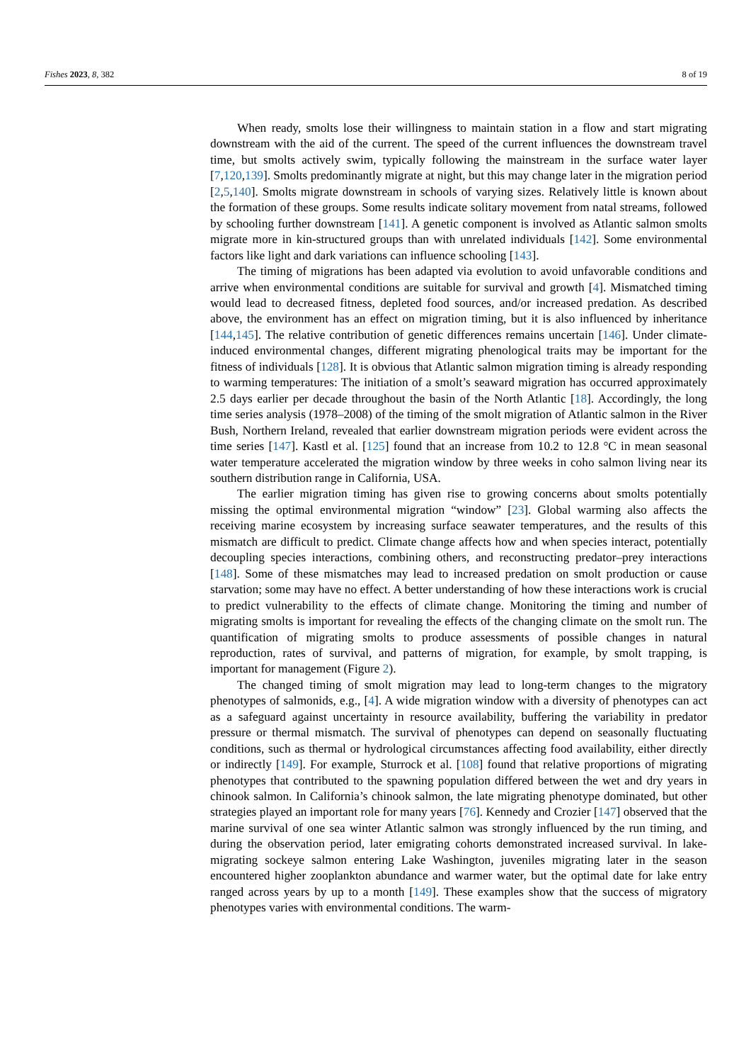Fishes 2023, 8, 382 8 of 19
When ready, smolts lose their willingness to maintain station in a flow and start migrating downstream with the aid of the current. The speed of the current influences the downstream travel time, but smolts actively swim, typically following the mainstream in the surface water layer [7,120,139]. Smolts predominantly migrate at night, but this may change later in the migration period [2,5,140]. Smolts migrate downstream in schools of varying sizes. Relatively little is known about the formation of these groups. Some results indicate solitary movement from natal streams, followed by schooling further downstream [141]. A genetic component is involved as Atlantic salmon smolts migrate more in kin-structured groups than with unrelated individuals [142]. Some environmental factors like light and dark variations can influence schooling [143].
The timing of migrations has been adapted via evolution to avoid unfavorable conditions and arrive when environmental conditions are suitable for survival and growth [4]. Mismatched timing would lead to decreased fitness, depleted food sources, and/or increased predation. As described above, the environment has an effect on migration timing, but it is also influenced by inheritance [144,145]. The relative contribution of genetic differences remains uncertain [146]. Under climate-induced environmental changes, different migrating phenological traits may be important for the fitness of individuals [128]. It is obvious that Atlantic salmon migration timing is already responding to warming temperatures: The initiation of a smolt’s seaward migration has occurred approximately 2.5 days earlier per decade throughout the basin of the North Atlantic [18]. Accordingly, the long time series analysis (1978–2008) of the timing of the smolt migration of Atlantic salmon in the River Bush, Northern Ireland, revealed that earlier downstream migration periods were evident across the time series [147]. Kastl et al. [125] found that an increase from 10.2 to 12.8 °C in mean seasonal water temperature accelerated the migration window by three weeks in coho salmon living near its southern distribution range in California, USA.
The earlier migration timing has given rise to growing concerns about smolts potentially missing the optimal environmental migration “window” [23]. Global warming also affects the receiving marine ecosystem by increasing surface seawater temperatures, and the results of this mismatch are difficult to predict. Climate change affects how and when species interact, potentially decoupling species interactions, combining others, and reconstructing predator–prey interactions [148]. Some of these mismatches may lead to increased predation on smolt production or cause starvation; some may have no effect. A better understanding of how these interactions work is crucial to predict vulnerability to the effects of climate change. Monitoring the timing and number of migrating smolts is important for revealing the effects of the changing climate on the smolt run. The quantification of migrating smolts to produce assessments of possible changes in natural reproduction, rates of survival, and patterns of migration, for example, by smolt trapping, is important for management (Figure 2).
The changed timing of smolt migration may lead to long-term changes to the migratory phenotypes of salmonids, e.g., [4]. A wide migration window with a diversity of phenotypes can act as a safeguard against uncertainty in resource availability, buffering the variability in predator pressure or thermal mismatch. The survival of phenotypes can depend on seasonally fluctuating conditions, such as thermal or hydrological circumstances affecting food availability, either directly or indirectly [149]. For example, Sturrock et al. [108] found that relative proportions of migrating phenotypes that contributed to the spawning population differed between the wet and dry years in chinook salmon. In California’s chinook salmon, the late migrating phenotype dominated, but other strategies played an important role for many years [76]. Kennedy and Crozier [147] observed that the marine survival of one sea winter Atlantic salmon was strongly influenced by the run timing, and during the observation period, later emigrating cohorts demonstrated increased survival. In lake-migrating sockeye salmon entering Lake Washington, juveniles migrating later in the season encountered higher zooplankton abundance and warmer water, but the optimal date for lake entry ranged across years by up to a month [149]. These examples show that the success of migratory phenotypes varies with environmental conditions. The warm-